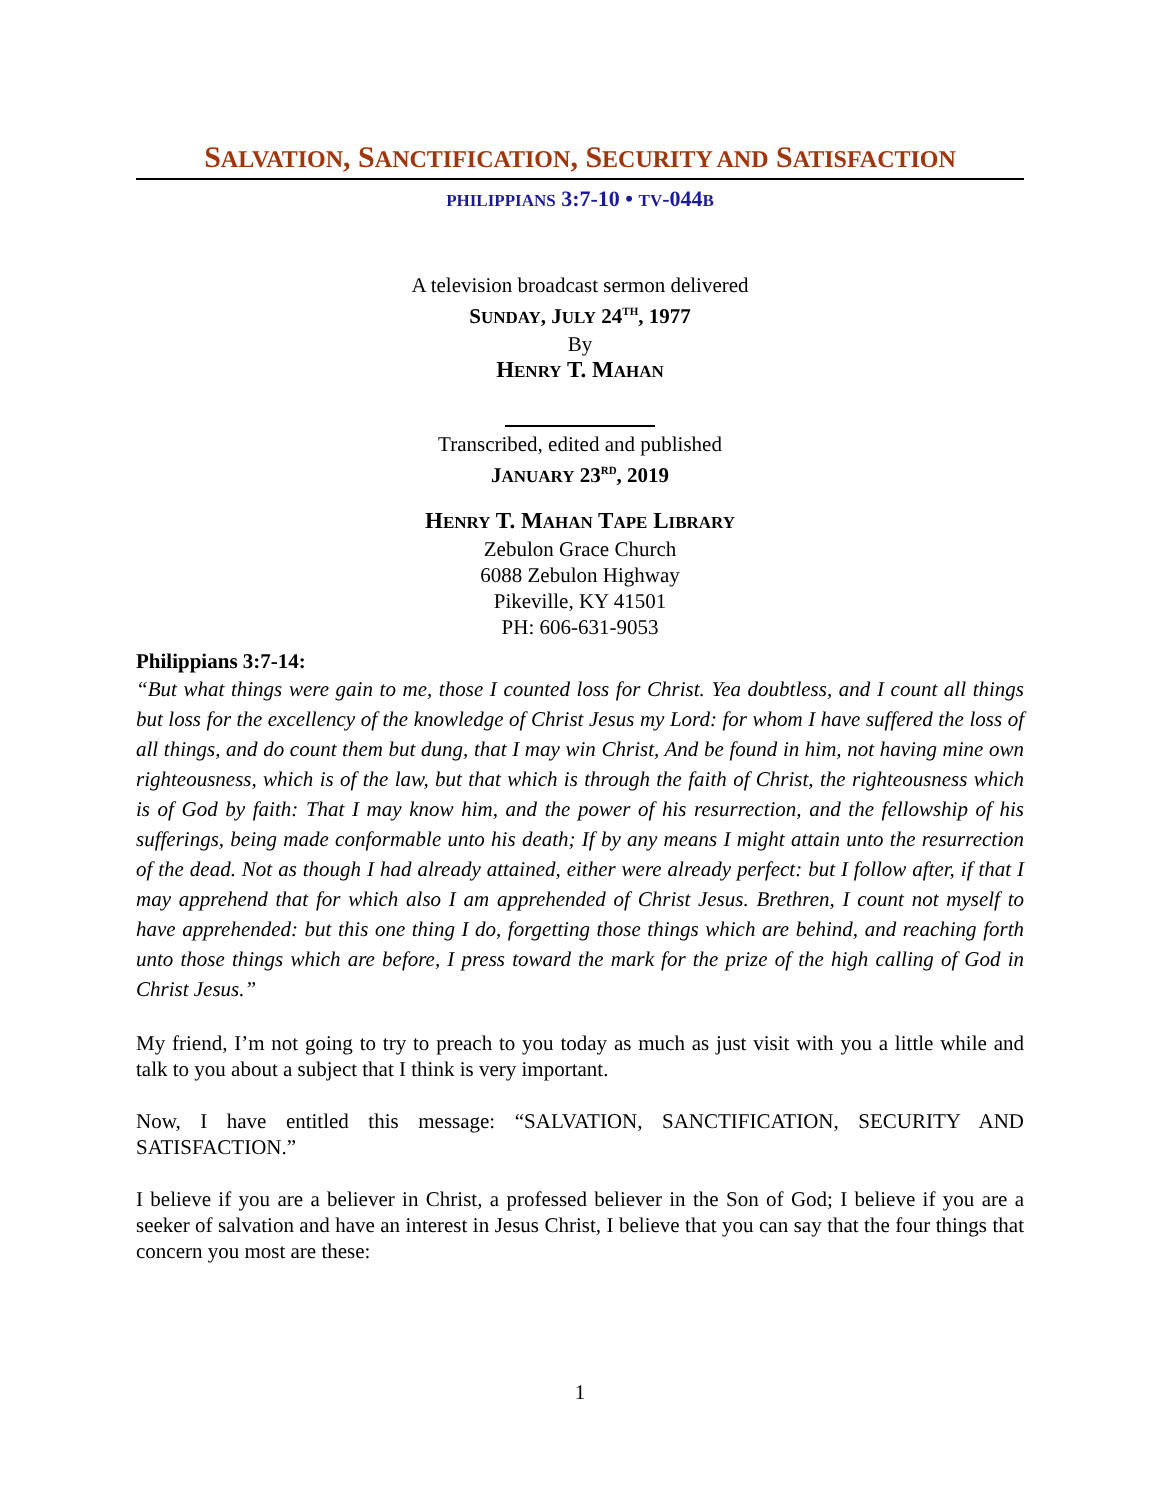SALVATION, SANCTIFICATION, SECURITY AND SATISFACTION
PHILIPPIANS 3:7-10 • TV-044B
A television broadcast sermon delivered
SUNDAY, JULY 24<sup>TH</sup>, 1977
By
HENRY T. MAHAN
Transcribed, edited and published
JANUARY 23<sup>RD</sup>, 2019
HENRY T. MAHAN TAPE LIBRARY
Zebulon Grace Church
6088 Zebulon Highway
Pikeville, KY 41501
PH: 606-631-9053
Philippians 3:7-14:
“But what things were gain to me, those I counted loss for Christ. Yea doubtless, and I count all things but loss for the excellency of the knowledge of Christ Jesus my Lord: for whom I have suffered the loss of all things, and do count them but dung, that I may win Christ, And be found in him, not having mine own righteousness, which is of the law, but that which is through the faith of Christ, the righteousness which is of God by faith: That I may know him, and the power of his resurrection, and the fellowship of his sufferings, being made conformable unto his death; If by any means I might attain unto the resurrection of the dead. Not as though I had already attained, either were already perfect: but I follow after, if that I may apprehend that for which also I am apprehended of Christ Jesus. Brethren, I count not myself to have apprehended: but this one thing I do, forgetting those things which are behind, and reaching forth unto those things which are before, I press toward the mark for the prize of the high calling of God in Christ Jesus.”
My friend, I’m not going to try to preach to you today as much as just visit with you a little while and talk to you about a subject that I think is very important.
Now, I have entitled this message: “SALVATION, SANCTIFICATION, SECURITY AND SATISFACTION.”
I believe if you are a believer in Christ, a professed believer in the Son of God; I believe if you are a seeker of salvation and have an interest in Jesus Christ, I believe that you can say that the four things that concern you most are these:
1